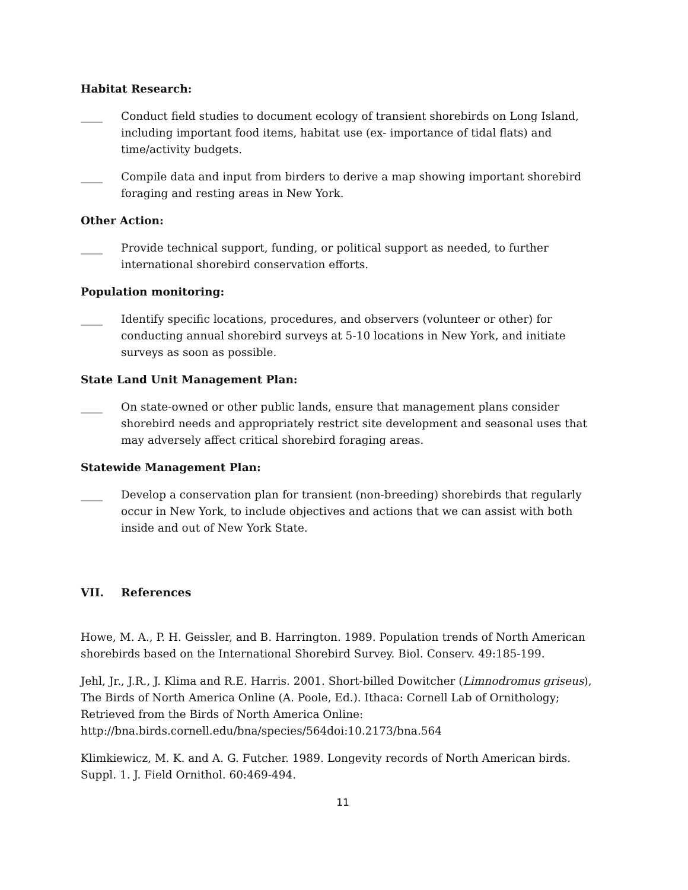Habitat Research:
____ Conduct field studies to document ecology of transient shorebirds on Long Island, including important food items, habitat use (ex- importance of tidal flats) and time/activity budgets.
____ Compile data and input from birders to derive a map showing important shorebird foraging and resting areas in New York.
Other Action:
____ Provide technical support, funding, or political support as needed, to further international shorebird conservation efforts.
Population monitoring:
____ Identify specific locations, procedures, and observers (volunteer or other) for conducting annual shorebird surveys at 5-10 locations in New York, and initiate surveys as soon as possible.
State Land Unit Management Plan:
____ On state-owned or other public lands, ensure that management plans consider shorebird needs and appropriately restrict site development and seasonal uses that may adversely affect critical shorebird foraging areas.
Statewide Management Plan:
____ Develop a conservation plan for transient (non-breeding) shorebirds that regularly occur in New York, to include objectives and actions that we can assist with both inside and out of New York State.
VII. References
Howe, M. A., P. H. Geissler, and B. Harrington. 1989. Population trends of North American shorebirds based on the International Shorebird Survey. Biol. Conserv. 49:185-199.
Jehl, Jr., J.R., J. Klima and R.E. Harris. 2001. Short-billed Dowitcher (Limnodromus griseus), The Birds of North America Online (A. Poole, Ed.). Ithaca: Cornell Lab of Ornithology; Retrieved from the Birds of North America Online: http://bna.birds.cornell.edu/bna/species/564doi:10.2173/bna.564
Klimkiewicz, M. K. and A. G. Futcher. 1989. Longevity records of North American birds. Suppl. 1. J. Field Ornithol. 60:469-494.
11